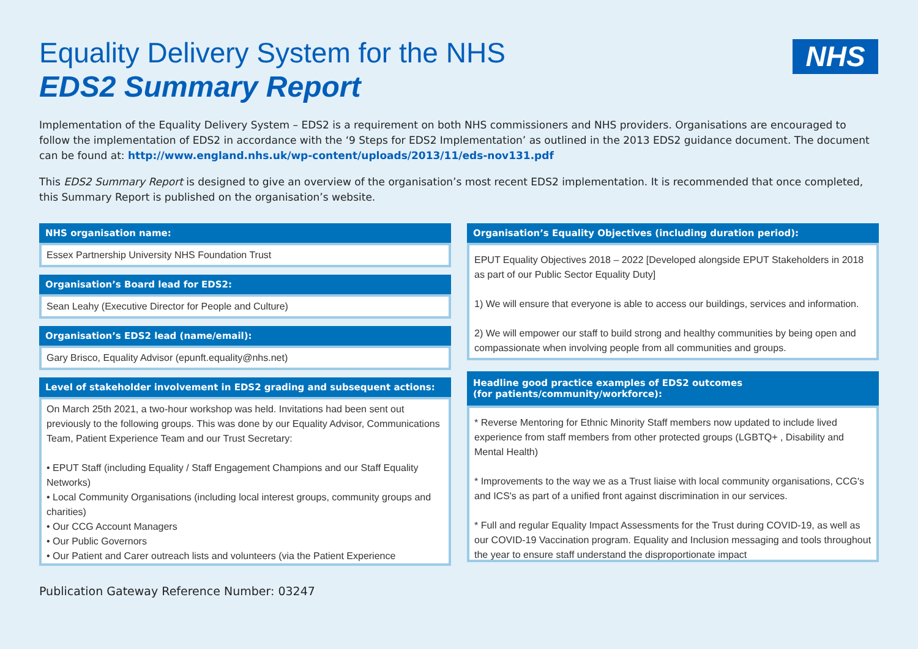NHS
Equality Delivery System for the NHS
EDS2 Summary Report
Implementation of the Equality Delivery System – EDS2 is a requirement on both NHS commissioners and NHS providers. Organisations are encouraged to follow the implementation of EDS2 in accordance with the ‘9 Steps for EDS2 Implementation’ as outlined in the 2013 EDS2 guidance document. The document can be found at: http://www.england.nhs.uk/wp-content/uploads/2013/11/eds-nov131.pdf
This EDS2 Summary Report is designed to give an overview of the organisation’s most recent EDS2 implementation. It is recommended that once completed, this Summary Report is published on the organisation’s website.
NHS organisation name:
Essex Partnership University NHS Foundation Trust
Organisation’s Board lead for EDS2:
Sean Leahy (Executive Director for People and Culture)
Organisation’s EDS2 lead (name/email):
Gary Brisco, Equality Advisor (epunft.equality@nhs.net)
Level of stakeholder involvement in EDS2 grading and subsequent actions:
On March 25th 2021, a two-hour workshop was held. Invitations had been sent out previously to the following groups. This was done by our Equality Advisor, Communications Team, Patient Experience Team and our Trust Secretary:
• EPUT Staff (including Equality / Staff Engagement Champions and our Staff Equality Networks)
• Local Community Organisations (including local interest groups, community groups and charities)
• Our CCG Account Managers
• Our Public Governors
• Our Patient and Carer outreach lists and volunteers (via the Patient Experience
Organisation’s Equality Objectives (including duration period):
EPUT Equality Objectives 2018 – 2022 [Developed alongside EPUT Stakeholders in 2018 as part of our Public Sector Equality Duty]
1) We will ensure that everyone is able to access our buildings, services and information.
2) We will empower our staff to build strong and healthy communities by being open and compassionate when involving people from all communities and groups.
Headline good practice examples of EDS2 outcomes
(for patients/community/workforce):
* Reverse Mentoring for Ethnic Minority Staff members now updated to include lived experience from staff members from other protected groups (LGBTQ+ , Disability and Mental Health)
* Improvements to the way we as a Trust liaise with local community organisations, CCG's and ICS's as part of a unified front against discrimination in our services.
* Full and regular Equality Impact Assessments for the Trust during COVID-19, as well as our COVID-19 Vaccination program. Equality and Inclusion messaging and tools throughout the year to ensure staff understand the disproportionate impact
Publication Gateway Reference Number: 03247